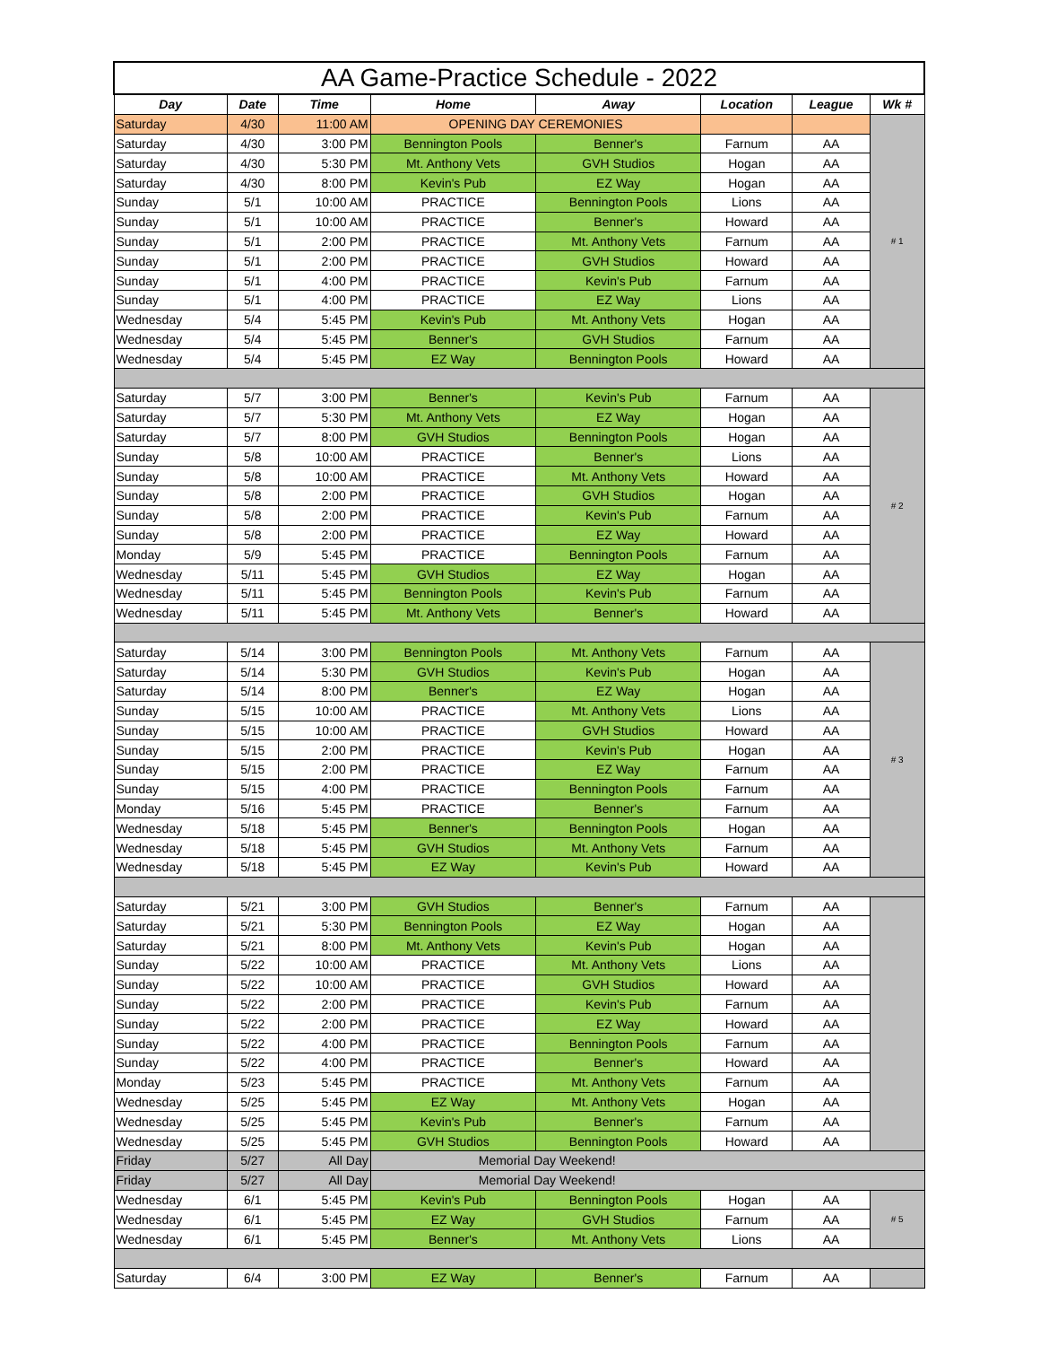| AA Game-Practice Schedule - 2022 | | | | | | | |
| --- | --- | --- | --- | --- | --- | --- | --- |
| Day | Date | Time | Home | Away | Location | League | Wk # |
| Saturday | 4/30 | 11:00 AM | OPENING DAY CEREMONIES | | | | # 1 |
| Saturday | 4/30 | 3:00 PM | Bennington Pools | Benner's | Farnum | AA | |
| Saturday | 4/30 | 5:30 PM | Mt. Anthony Vets | GVH Studios | Hogan | AA | |
| Saturday | 4/30 | 8:00 PM | Kevin's Pub | EZ Way | Hogan | AA | |
| Sunday | 5/1 | 10:00 AM | PRACTICE | Bennington Pools | Lions | AA | |
| Sunday | 5/1 | 10:00 AM | PRACTICE | Benner's | Howard | AA | |
| Sunday | 5/1 | 2:00 PM | PRACTICE | Mt. Anthony Vets | Farnum | AA | |
| Sunday | 5/1 | 2:00 PM | PRACTICE | GVH Studios | Howard | AA | |
| Sunday | 5/1 | 4:00 PM | PRACTICE | Kevin's Pub | Farnum | AA | |
| Sunday | 5/1 | 4:00 PM | PRACTICE | EZ Way | Lions | AA | |
| Wednesday | 5/4 | 5:45 PM | Kevin's Pub | Mt. Anthony Vets | Hogan | AA | |
| Wednesday | 5/4 | 5:45 PM | Benner's | GVH Studios | Farnum | AA | |
| Wednesday | 5/4 | 5:45 PM | EZ Way | Bennington Pools | Howard | AA | |
| Saturday | 5/7 | 3:00 PM | Benner's | Kevin's Pub | Farnum | AA | # 2 |
| Saturday | 5/7 | 5:30 PM | Mt. Anthony Vets | EZ Way | Hogan | AA | |
| Saturday | 5/7 | 8:00 PM | GVH Studios | Bennington Pools | Hogan | AA | |
| Sunday | 5/8 | 10:00 AM | PRACTICE | Benner's | Lions | AA | |
| Sunday | 5/8 | 10:00 AM | PRACTICE | Mt. Anthony Vets | Howard | AA | |
| Sunday | 5/8 | 2:00 PM | PRACTICE | GVH Studios | Hogan | AA | |
| Sunday | 5/8 | 2:00 PM | PRACTICE | Kevin's Pub | Farnum | AA | |
| Sunday | 5/8 | 2:00 PM | PRACTICE | EZ Way | Howard | AA | |
| Monday | 5/9 | 5:45 PM | PRACTICE | Bennington Pools | Farnum | AA | |
| Wednesday | 5/11 | 5:45 PM | GVH Studios | EZ Way | Hogan | AA | |
| Wednesday | 5/11 | 5:45 PM | Bennington Pools | Kevin's Pub | Farnum | AA | |
| Wednesday | 5/11 | 5:45 PM | Mt. Anthony Vets | Benner's | Howard | AA | |
| Saturday | 5/14 | 3:00 PM | Bennington Pools | Mt. Anthony Vets | Farnum | AA | # 3 |
| Saturday | 5/14 | 5:30 PM | GVH Studios | Kevin's Pub | Hogan | AA | |
| Saturday | 5/14 | 8:00 PM | Benner's | EZ Way | Hogan | AA | |
| Sunday | 5/15 | 10:00 AM | PRACTICE | Mt. Anthony Vets | Lions | AA | |
| Sunday | 5/15 | 10:00 AM | PRACTICE | GVH Studios | Howard | AA | |
| Sunday | 5/15 | 2:00 PM | PRACTICE | Kevin's Pub | Hogan | AA | |
| Sunday | 5/15 | 2:00 PM | PRACTICE | EZ Way | Farnum | AA | |
| Sunday | 5/15 | 4:00 PM | PRACTICE | Bennington Pools | Farnum | AA | |
| Monday | 5/16 | 5:45 PM | PRACTICE | Benner's | Farnum | AA | |
| Wednesday | 5/18 | 5:45 PM | Benner's | Bennington Pools | Hogan | AA | |
| Wednesday | 5/18 | 5:45 PM | GVH Studios | Mt. Anthony Vets | Farnum | AA | |
| Wednesday | 5/18 | 5:45 PM | EZ Way | Kevin's Pub | Howard | AA | |
| Saturday | 5/21 | 3:00 PM | GVH Studios | Benner's | Farnum | AA | |
| Saturday | 5/21 | 5:30 PM | Bennington Pools | EZ Way | Hogan | AA | |
| Saturday | 5/21 | 8:00 PM | Mt. Anthony Vets | Kevin's Pub | Hogan | AA | |
| Sunday | 5/22 | 10:00 AM | PRACTICE | Mt. Anthony Vets | Lions | AA | |
| Sunday | 5/22 | 10:00 AM | PRACTICE | GVH Studios | Howard | AA | |
| Sunday | 5/22 | 2:00 PM | PRACTICE | Kevin's Pub | Farnum | AA | |
| Sunday | 5/22 | 2:00 PM | PRACTICE | EZ Way | Howard | AA | |
| Sunday | 5/22 | 4:00 PM | PRACTICE | Bennington Pools | Farnum | AA | |
| Sunday | 5/22 | 4:00 PM | PRACTICE | Benner's | Howard | AA | |
| Monday | 5/23 | 5:45 PM | PRACTICE | Mt. Anthony Vets | Farnum | AA | |
| Wednesday | 5/25 | 5:45 PM | EZ Way | Mt. Anthony Vets | Hogan | AA | |
| Wednesday | 5/25 | 5:45 PM | Kevin's Pub | Benner's | Farnum | AA | |
| Wednesday | 5/25 | 5:45 PM | GVH Studios | Bennington Pools | Howard | AA | |
| Friday | 5/27 | All Day | Memorial Day Weekend! | | | | |
| Friday | 5/27 | All Day | Memorial Day Weekend! | | | | |
| Wednesday | 6/1 | 5:45 PM | Kevin's Pub | Bennington Pools | Hogan | AA | # 5 |
| Wednesday | 6/1 | 5:45 PM | EZ Way | GVH Studios | Farnum | AA | |
| Wednesday | 6/1 | 5:45 PM | Benner's | Mt. Anthony Vets | Lions | AA | |
| Saturday | 6/4 | 3:00 PM | EZ Way | Benner's | Farnum | AA | |